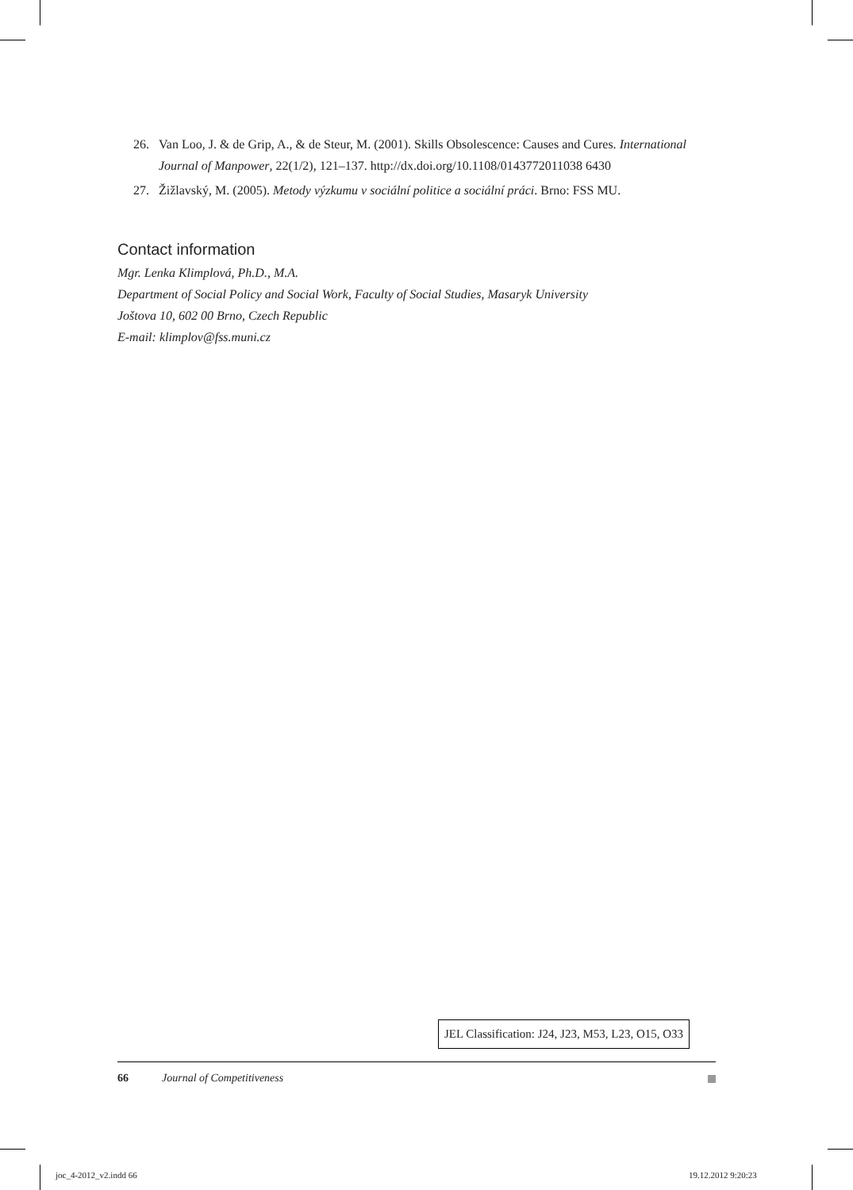26. Van Loo, J. & de Grip, A., & de Steur, M. (2001). Skills Obsolescence: Causes and Cures. International Journal of Manpower, 22(1/2), 121–137. http://dx.doi.org/10.1108/0143772011038 6430
27. Žižlavský, M. (2005). Metody výzkumu v sociální politice a sociální práci. Brno: FSS MU.
Contact information
Mgr. Lenka Klimplová, Ph.D., M.A.
Department of Social Policy and Social Work, Faculty of Social Studies, Masaryk University
Joštova 10, 602 00 Brno, Czech Republic
E-mail: klimplov@fss.muni.cz
JEL Classification: J24, J23, M53, L23, O15, O33
66 Journal of Competitiveness
joc_4-2012_v2.indd 66 19.12.2012 9:20:23